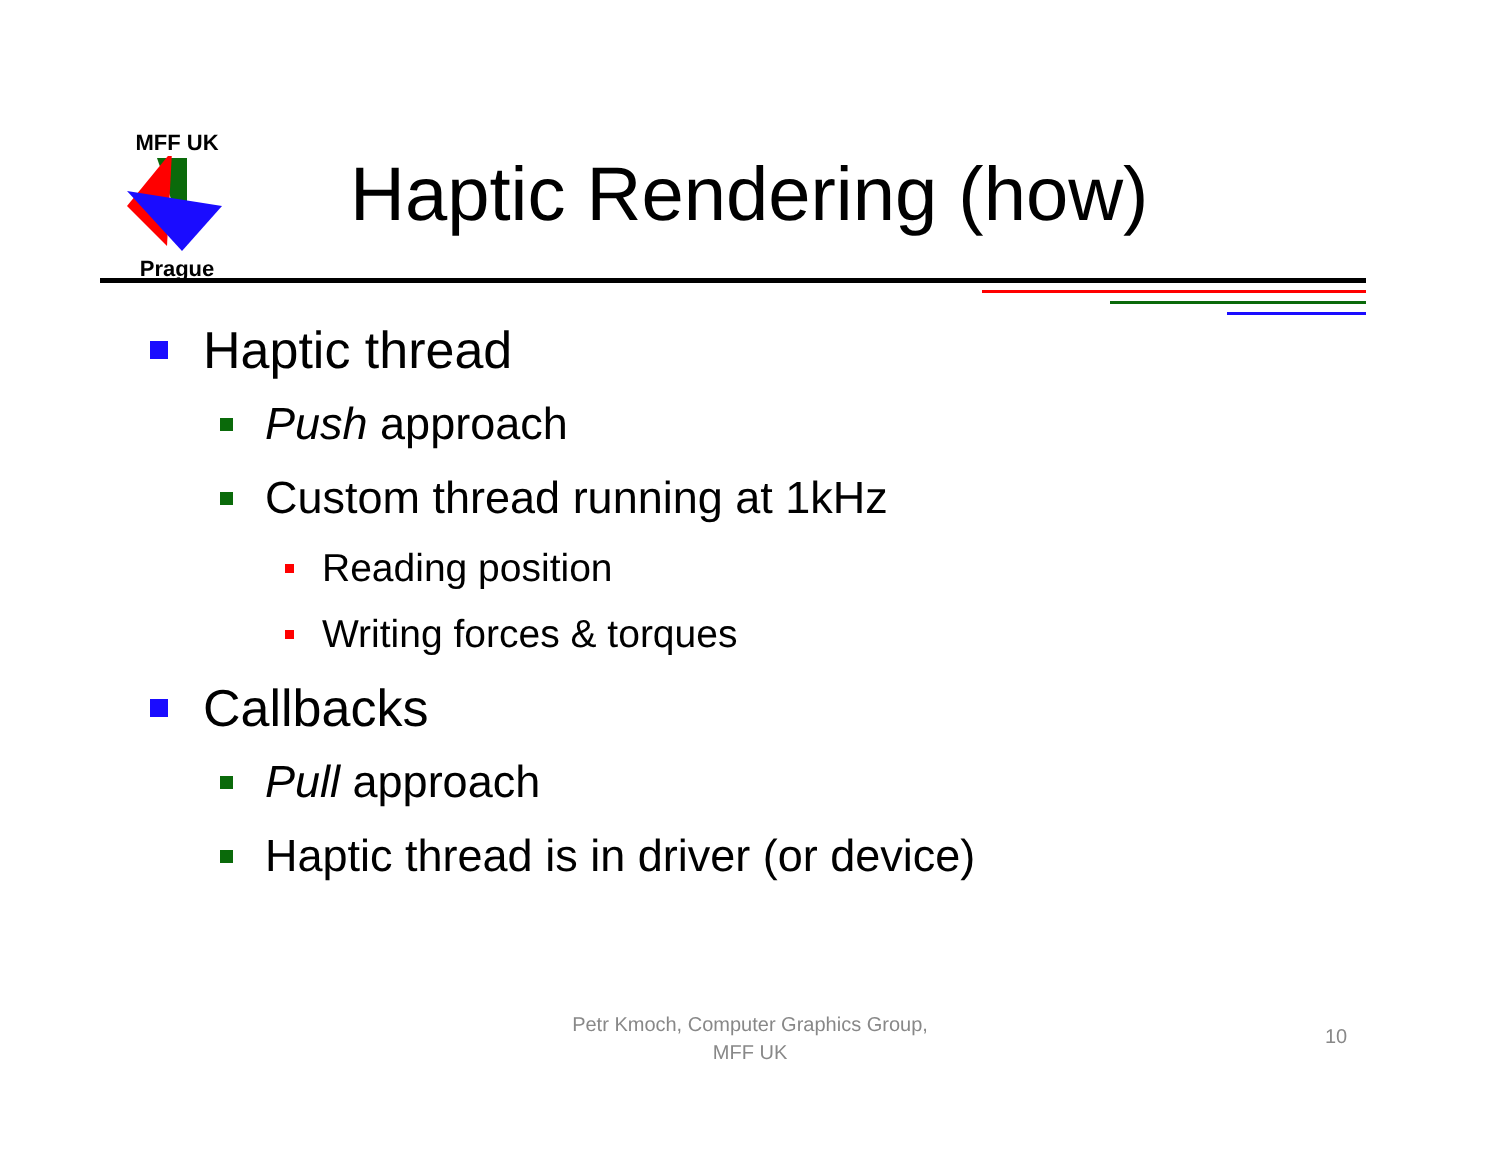MFF UK Prague
Haptic Rendering (how)
Haptic thread
Push approach
Custom thread running at 1kHz
Reading position
Writing forces & torques
Callbacks
Pull approach
Haptic thread is in driver (or device)
Petr Kmoch, Computer Graphics Group,
MFF UK
10